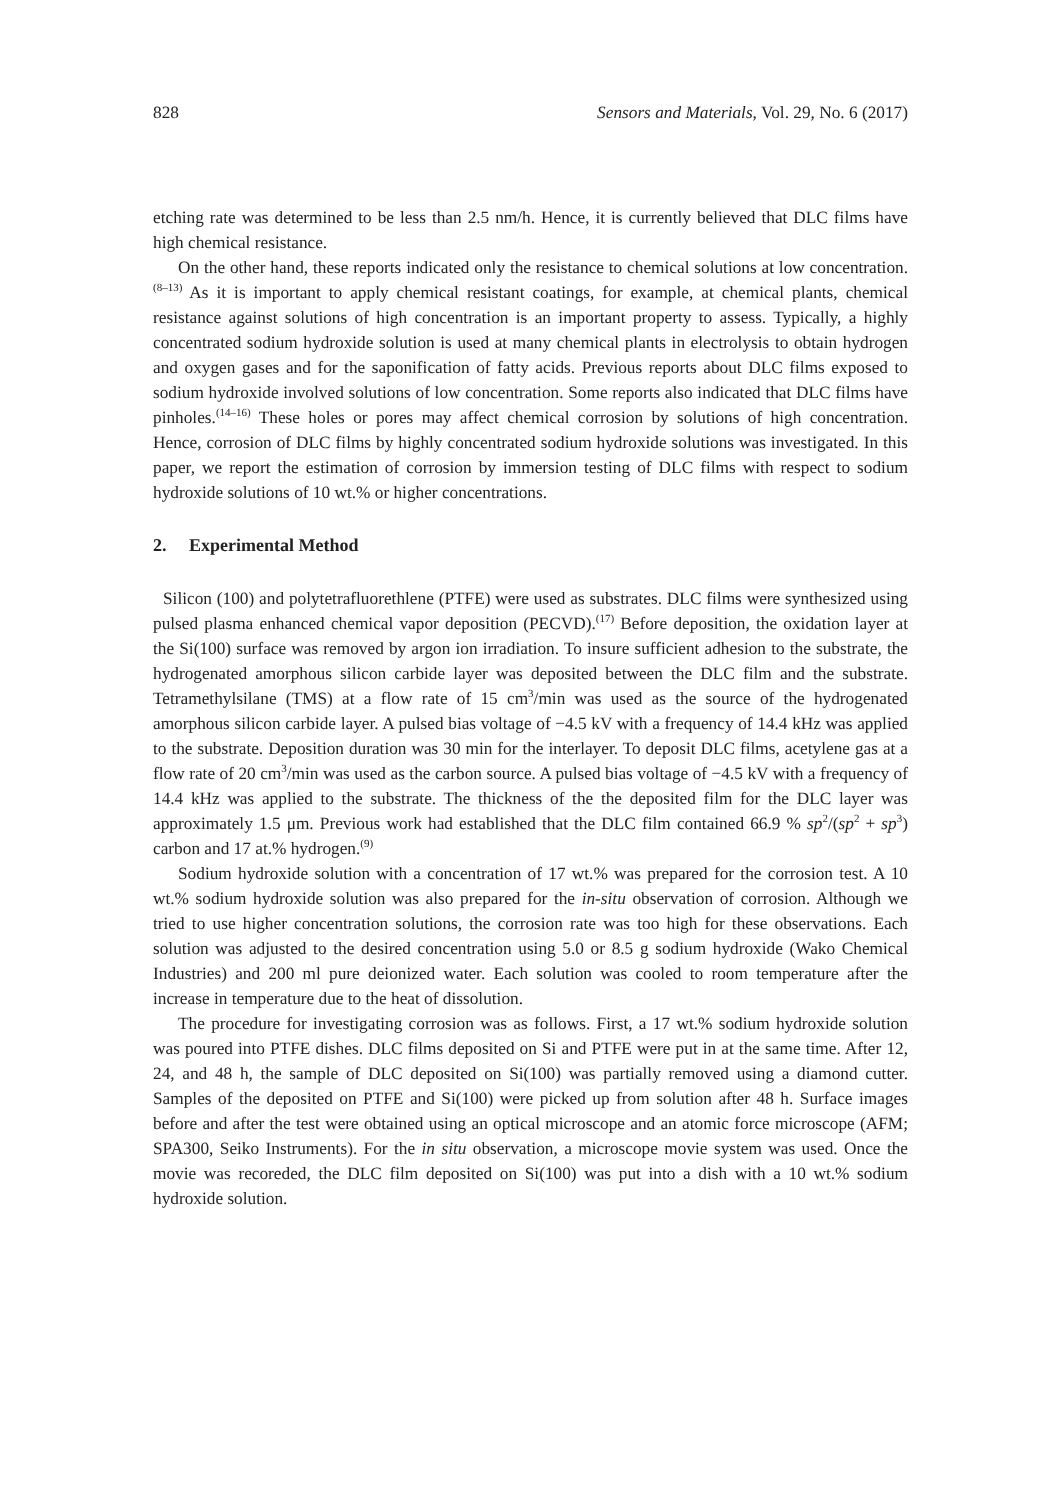828 Sensors and Materials, Vol. 29, No. 6 (2017)
etching rate was determined to be less than 2.5 nm/h. Hence, it is currently believed that DLC films have high chemical resistance.
On the other hand, these reports indicated only the resistance to chemical solutions at low concentration.<sup>(8–13)</sup> As it is important to apply chemical resistant coatings, for example, at chemical plants, chemical resistance against solutions of high concentration is an important property to assess. Typically, a highly concentrated sodium hydroxide solution is used at many chemical plants in electrolysis to obtain hydrogen and oxygen gases and for the saponification of fatty acids. Previous reports about DLC films exposed to sodium hydroxide involved solutions of low concentration. Some reports also indicated that DLC films have pinholes.<sup>(14–16)</sup> These holes or pores may affect chemical corrosion by solutions of high concentration. Hence, corrosion of DLC films by highly concentrated sodium hydroxide solutions was investigated. In this paper, we report the estimation of corrosion by immersion testing of DLC films with respect to sodium hydroxide solutions of 10 wt.% or higher concentrations.
2. Experimental Method
Silicon (100) and polytetrafluorethlene (PTFE) were used as substrates. DLC films were synthesized using pulsed plasma enhanced chemical vapor deposition (PECVD).<sup>(17)</sup> Before deposition, the oxidation layer at the Si(100) surface was removed by argon ion irradiation. To insure sufficient adhesion to the substrate, the hydrogenated amorphous silicon carbide layer was deposited between the DLC film and the substrate. Tetramethylsilane (TMS) at a flow rate of 15 cm<sup>3</sup>/min was used as the source of the hydrogenated amorphous silicon carbide layer. A pulsed bias voltage of −4.5 kV with a frequency of 14.4 kHz was applied to the substrate. Deposition duration was 30 min for the interlayer. To deposit DLC films, acetylene gas at a flow rate of 20 cm<sup>3</sup>/min was used as the carbon source. A pulsed bias voltage of −4.5 kV with a frequency of 14.4 kHz was applied to the substrate. The thickness of the the deposited film for the DLC layer was approximately 1.5 μm. Previous work had established that the DLC film contained 66.9 % sp<sup>2</sup>/(sp<sup>2</sup> + sp<sup>3</sup>) carbon and 17 at.% hydrogen.<sup>(9)</sup>
Sodium hydroxide solution with a concentration of 17 wt.% was prepared for the corrosion test. A 10 wt.% sodium hydroxide solution was also prepared for the in-situ observation of corrosion. Although we tried to use higher concentration solutions, the corrosion rate was too high for these observations. Each solution was adjusted to the desired concentration using 5.0 or 8.5 g sodium hydroxide (Wako Chemical Industries) and 200 ml pure deionized water. Each solution was cooled to room temperature after the increase in temperature due to the heat of dissolution.
The procedure for investigating corrosion was as follows. First, a 17 wt.% sodium hydroxide solution was poured into PTFE dishes. DLC films deposited on Si and PTFE were put in at the same time. After 12, 24, and 48 h, the sample of DLC deposited on Si(100) was partially removed using a diamond cutter. Samples of the deposited on PTFE and Si(100) were picked up from solution after 48 h. Surface images before and after the test were obtained using an optical microscope and an atomic force microscope (AFM; SPA300, Seiko Instruments). For the in situ observation, a microscope movie system was used. Once the movie was recoreded, the DLC film deposited on Si(100) was put into a dish with a 10 wt.% sodium hydroxide solution.